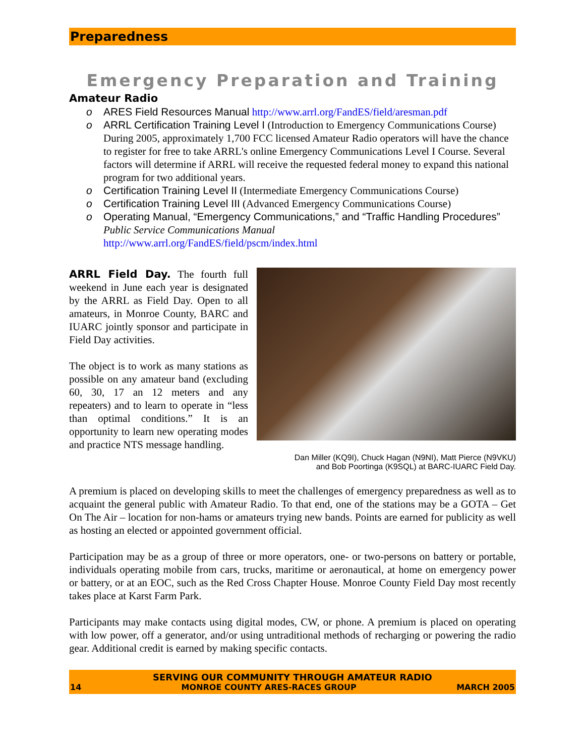Preparedness
Emergency Preparation and Training
Amateur Radio
o ARES Field Resources Manual http://www.arrl.org/FandES/field/aresman.pdf
o ARRL Certification Training Level I (Introduction to Emergency Communications Course) During 2005, approximately 1,700 FCC licensed Amateur Radio operators will have the chance to register for free to take ARRL's online Emergency Communications Level I Course. Several factors will determine if ARRL will receive the requested federal money to expand this national program for two additional years.
o Certification Training Level II (Intermediate Emergency Communications Course)
o Certification Training Level III (Advanced Emergency Communications Course)
o Operating Manual, “Emergency Communications,” and “Traffic Handling Procedures”
Public Service Communications Manual
http://www.arrl.org/FandES/field/pscm/index.html
ARRL Field Day. The fourth full weekend in June each year is designated by the ARRL as Field Day. Open to all amateurs, in Monroe County, BARC and IUARC jointly sponsor and participate in Field Day activities.
The object is to work as many stations as possible on any amateur band (excluding 60, 30, 17 an 12 meters and any repeaters) and to learn to operate in “less than optimal conditions.” It is an opportunity to learn new operating modes and practice NTS message handling.
Dan Miller (KQ9I), Chuck Hagan (N9NI), Matt Pierce (N9VKU)
and Bob Poortinga (K9SQL) at BARC-IUARC Field Day.
A premium is placed on developing skills to meet the challenges of emergency preparedness as well as to acquaint the general public with Amateur Radio. To that end, one of the stations may be a GOTA – Get On The Air – location for non-hams or amateurs trying new bands. Points are earned for publicity as well as hosting an elected or appointed government official.
Participation may be as a group of three or more operators, one- or two-persons on battery or portable, individuals operating mobile from cars, trucks, maritime or aeronautical, at home on emergency power or battery, or at an EOC, such as the Red Cross Chapter House. Monroe County Field Day most recently takes place at Karst Farm Park.
Participants may make contacts using digital modes, CW, or phone. A premium is placed on operating with low power, off a generator, and/or using untraditional methods of recharging or powering the radio gear. Additional credit is earned by making specific contacts.
SERVING OUR COMMUNITY THROUGH AMATEUR RADIO
14 MONROE COUNTY ARES-RACES GROUP MARCH 2005